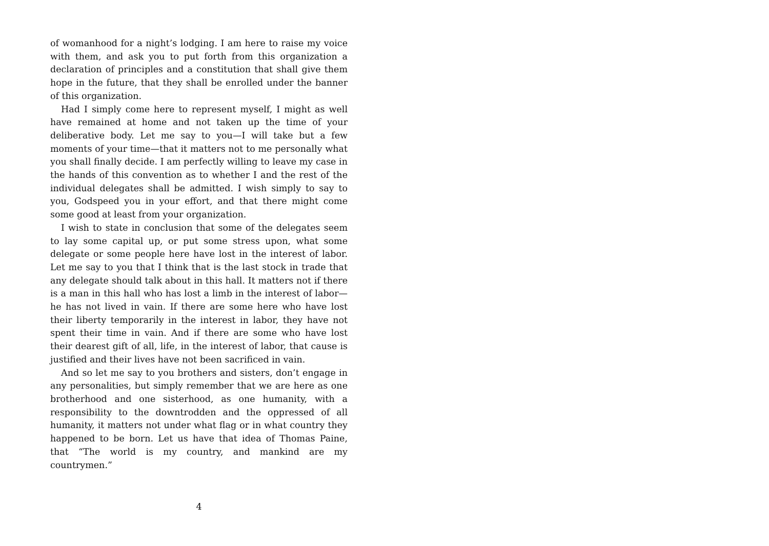of womanhood for a night’s lodging. I am here to raise my voice with them, and ask you to put forth from this organization a declaration of principles and a constitution that shall give them hope in the future, that they shall be enrolled under the banner of this organization.
Had I simply come here to represent myself, I might as well have remained at home and not taken up the time of your deliberative body. Let me say to you—I will take but a few moments of your time—that it matters not to me personally what you shall finally decide. I am perfectly willing to leave my case in the hands of this convention as to whether I and the rest of the individual delegates shall be admitted. I wish simply to say to you, Godspeed you in your effort, and that there might come some good at least from your organization.
I wish to state in conclusion that some of the delegates seem to lay some capital up, or put some stress upon, what some delegate or some people here have lost in the interest of labor. Let me say to you that I think that is the last stock in trade that any delegate should talk about in this hall. It matters not if there is a man in this hall who has lost a limb in the interest of labor—he has not lived in vain. If there are some here who have lost their liberty temporarily in the interest in labor, they have not spent their time in vain. And if there are some who have lost their dearest gift of all, life, in the interest of labor, that cause is justified and their lives have not been sacrificed in vain.
And so let me say to you brothers and sisters, don’t engage in any personalities, but simply remember that we are here as one brotherhood and one sisterhood, as one humanity, with a responsibility to the downtrodden and the oppressed of all humanity, it matters not under what flag or in what country they happened to be born. Let us have that idea of Thomas Paine, that “The world is my country, and mankind are my countrymen.”
4